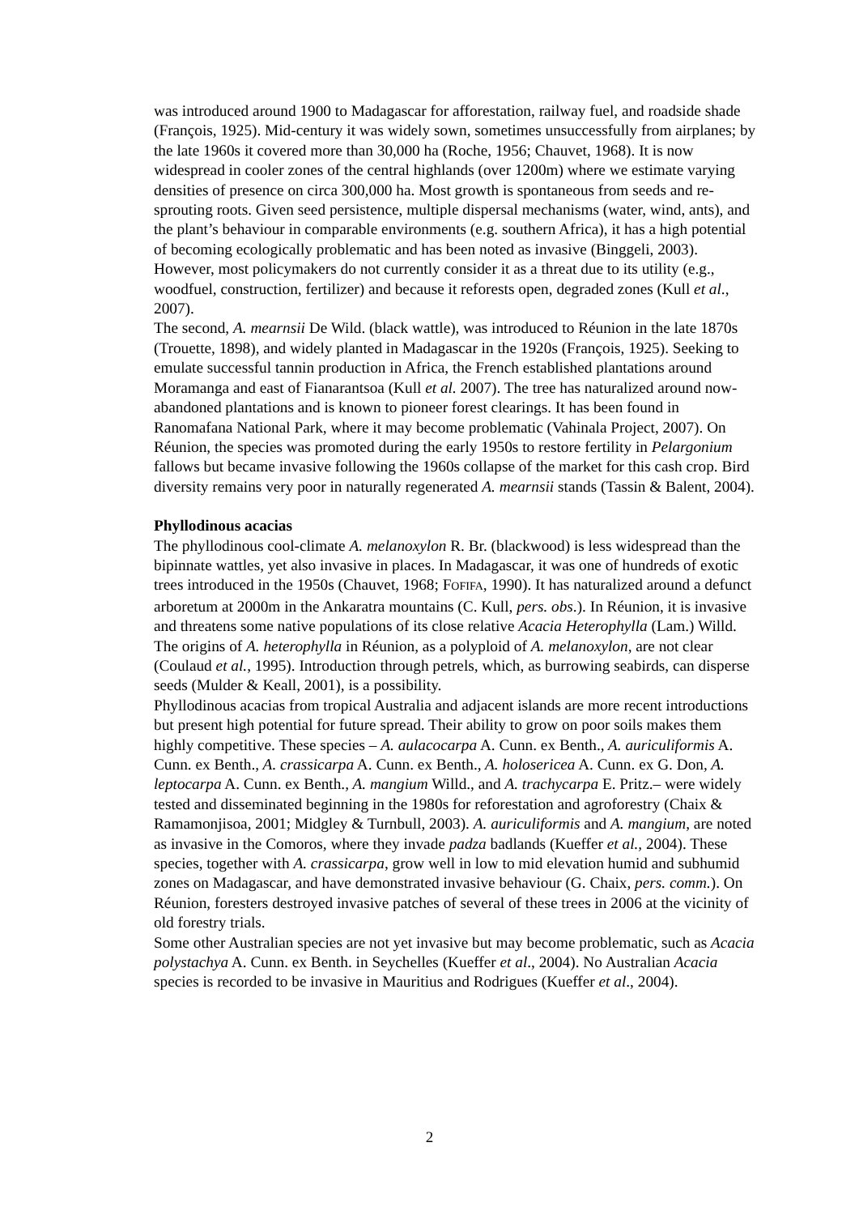was introduced around 1900 to Madagascar for afforestation, railway fuel, and roadside shade (François, 1925). Mid-century it was widely sown, sometimes unsuccessfully from airplanes; by the late 1960s it covered more than 30,000 ha (Roche, 1956; Chauvet, 1968). It is now widespread in cooler zones of the central highlands (over 1200m) where we estimate varying densities of presence on circa 300,000 ha. Most growth is spontaneous from seeds and re-sprouting roots. Given seed persistence, multiple dispersal mechanisms (water, wind, ants), and the plant’s behaviour in comparable environments (e.g. southern Africa), it has a high potential of becoming ecologically problematic and has been noted as invasive (Binggeli, 2003). However, most policymakers do not currently consider it as a threat due to its utility (e.g., woodfuel, construction, fertilizer) and because it reforests open, degraded zones (Kull et al., 2007).
The second, A. mearnsii De Wild. (black wattle), was introduced to Réunion in the late 1870s (Trouette, 1898), and widely planted in Madagascar in the 1920s (François, 1925). Seeking to emulate successful tannin production in Africa, the French established plantations around Moramanga and east of Fianarantsoa (Kull et al. 2007). The tree has naturalized around now-abandoned plantations and is known to pioneer forest clearings. It has been found in Ranomafana National Park, where it may become problematic (Vahinala Project, 2007). On Réunion, the species was promoted during the early 1950s to restore fertility in Pelargonium fallows but became invasive following the 1960s collapse of the market for this cash crop. Bird diversity remains very poor in naturally regenerated A. mearnsii stands (Tassin & Balent, 2004).
Phyllodinous acacias
The phyllodinous cool-climate A. melanoxylon R. Br. (blackwood) is less widespread than the bipinnate wattles, yet also invasive in places. In Madagascar, it was one of hundreds of exotic trees introduced in the 1950s (Chauvet, 1968; FOFIFA, 1990). It has naturalized around a defunct arboretum at 2000m in the Ankaratra mountains (C. Kull, pers. obs.). In Réunion, it is invasive and threatens some native populations of its close relative Acacia Heterophylla (Lam.) Willd. The origins of A. heterophylla in Réunion, as a polyploid of A. melanoxylon, are not clear (Coulaud et al., 1995). Introduction through petrels, which, as burrowing seabirds, can disperse seeds (Mulder & Keall, 2001), is a possibility.
Phyllodinous acacias from tropical Australia and adjacent islands are more recent introductions but present high potential for future spread. Their ability to grow on poor soils makes them highly competitive. These species – A. aulacocarpa A. Cunn. ex Benth., A. auriculiformis A. Cunn. ex Benth., A. crassicarpa A. Cunn. ex Benth., A. holosericea A. Cunn. ex G. Don, A. leptocarpa A. Cunn. ex Benth., A. mangium Willd., and A. trachycarpa E. Pritz.– were widely tested and disseminated beginning in the 1980s for reforestation and agroforestry (Chaix & Ramamonjisoa, 2001; Midgley & Turnbull, 2003). A. auriculiformis and A. mangium, are noted as invasive in the Comoros, where they invade padza badlands (Kueffer et al., 2004). These species, together with A. crassicarpa, grow well in low to mid elevation humid and subhumid zones on Madagascar, and have demonstrated invasive behaviour (G. Chaix, pers. comm.). On Réunion, foresters destroyed invasive patches of several of these trees in 2006 at the vicinity of old forestry trials.
Some other Australian species are not yet invasive but may become problematic, such as Acacia polystachya A. Cunn. ex Benth. in Seychelles (Kueffer et al., 2004). No Australian Acacia species is recorded to be invasive in Mauritius and Rodrigues (Kueffer et al., 2004).
2